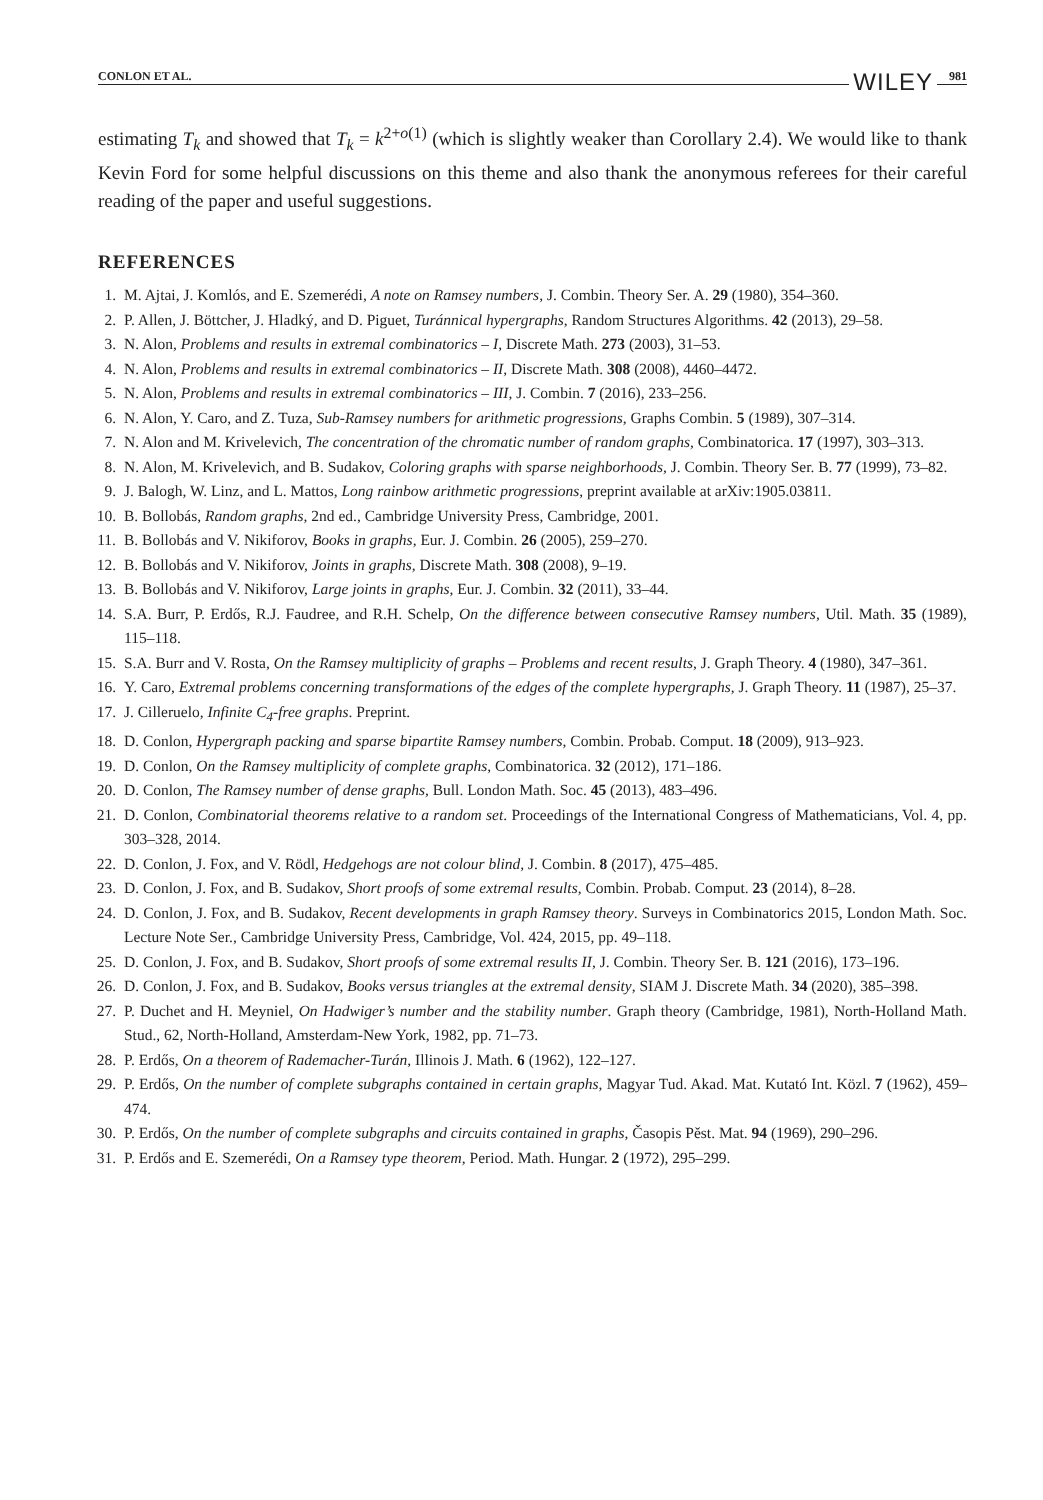CONLON ET AL. WILEY 981
estimating T<sub>k</sub> and showed that T<sub>k</sub> = k<sup>2+o(1)</sup> (which is slightly weaker than Corollary 2.4). We would like to thank Kevin Ford for some helpful discussions on this theme and also thank the anonymous referees for their careful reading of the paper and useful suggestions.
REFERENCES
1. M. Ajtai, J. Komlós, and E. Szemerédi, A note on Ramsey numbers, J. Combin. Theory Ser. A. 29 (1980), 354–360.
2. P. Allen, J. Böttcher, J. Hladký, and D. Piguet, Turánnical hypergraphs, Random Structures Algorithms. 42 (2013), 29–58.
3. N. Alon, Problems and results in extremal combinatorics – I, Discrete Math. 273 (2003), 31–53.
4. N. Alon, Problems and results in extremal combinatorics – II, Discrete Math. 308 (2008), 4460–4472.
5. N. Alon, Problems and results in extremal combinatorics – III, J. Combin. 7 (2016), 233–256.
6. N. Alon, Y. Caro, and Z. Tuza, Sub-Ramsey numbers for arithmetic progressions, Graphs Combin. 5 (1989), 307–314.
7. N. Alon and M. Krivelevich, The concentration of the chromatic number of random graphs, Combinatorica. 17 (1997), 303–313.
8. N. Alon, M. Krivelevich, and B. Sudakov, Coloring graphs with sparse neighborhoods, J. Combin. Theory Ser. B. 77 (1999), 73–82.
9. J. Balogh, W. Linz, and L. Mattos, Long rainbow arithmetic progressions, preprint available at arXiv:1905.03811.
10. B. Bollobás, Random graphs, 2nd ed., Cambridge University Press, Cambridge, 2001.
11. B. Bollobás and V. Nikiforov, Books in graphs, Eur. J. Combin. 26 (2005), 259–270.
12. B. Bollobás and V. Nikiforov, Joints in graphs, Discrete Math. 308 (2008), 9–19.
13. B. Bollobás and V. Nikiforov, Large joints in graphs, Eur. J. Combin. 32 (2011), 33–44.
14. S.A. Burr, P. Erdős, R.J. Faudree, and R.H. Schelp, On the difference between consecutive Ramsey numbers, Util. Math. 35 (1989), 115–118.
15. S.A. Burr and V. Rosta, On the Ramsey multiplicity of graphs – Problems and recent results, J. Graph Theory. 4 (1980), 347–361.
16. Y. Caro, Extremal problems concerning transformations of the edges of the complete hypergraphs, J. Graph Theory. 11 (1987), 25–37.
17. J. Cilleruelo, Infinite C<sub>4</sub>-free graphs. Preprint.
18. D. Conlon, Hypergraph packing and sparse bipartite Ramsey numbers, Combin. Probab. Comput. 18 (2009), 913–923.
19. D. Conlon, On the Ramsey multiplicity of complete graphs, Combinatorica. 32 (2012), 171–186.
20. D. Conlon, The Ramsey number of dense graphs, Bull. London Math. Soc. 45 (2013), 483–496.
21. D. Conlon, Combinatorial theorems relative to a random set. Proceedings of the International Congress of Mathematicians, Vol. 4, pp. 303–328, 2014.
22. D. Conlon, J. Fox, and V. Rödl, Hedgehogs are not colour blind, J. Combin. 8 (2017), 475–485.
23. D. Conlon, J. Fox, and B. Sudakov, Short proofs of some extremal results, Combin. Probab. Comput. 23 (2014), 8–28.
24. D. Conlon, J. Fox, and B. Sudakov, Recent developments in graph Ramsey theory. Surveys in Combinatorics 2015, London Math. Soc. Lecture Note Ser., Cambridge University Press, Cambridge, Vol. 424, 2015, pp. 49–118.
25. D. Conlon, J. Fox, and B. Sudakov, Short proofs of some extremal results II, J. Combin. Theory Ser. B. 121 (2016), 173–196.
26. D. Conlon, J. Fox, and B. Sudakov, Books versus triangles at the extremal density, SIAM J. Discrete Math. 34 (2020), 385–398.
27. P. Duchet and H. Meyniel, On Hadwiger’s number and the stability number. Graph theory (Cambridge, 1981), North-Holland Math. Stud., 62, North-Holland, Amsterdam-New York, 1982, pp. 71–73.
28. P. Erdős, On a theorem of Rademacher-Turán, Illinois J. Math. 6 (1962), 122–127.
29. P. Erdős, On the number of complete subgraphs contained in certain graphs, Magyar Tud. Akad. Mat. Kutató Int. Közl. 7 (1962), 459–474.
30. P. Erdős, On the number of complete subgraphs and circuits contained in graphs, Časopis Pěst. Mat. 94 (1969), 290–296.
31. P. Erdős and E. Szemerédi, On a Ramsey type theorem, Period. Math. Hungar. 2 (1972), 295–299.